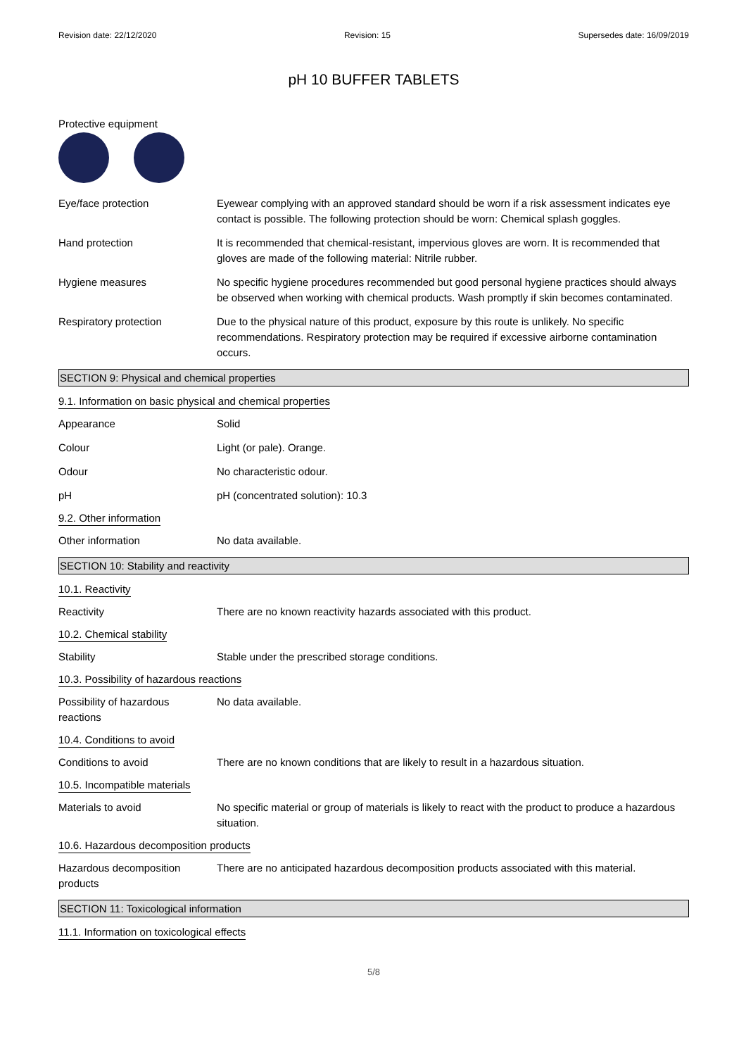Revision date: 22/12/2020 Revision: 15 Supersedes date: 16/09/2019
pH 10 BUFFER TABLETS
Protective equipment
Eye/face protection Eyewear complying with an approved standard should be worn if a risk assessment indicates eye contact is possible. The following protection should be worn: Chemical splash goggles.
Hand protection It is recommended that chemical-resistant, impervious gloves are worn. It is recommended that gloves are made of the following material: Nitrile rubber.
Hygiene measures No specific hygiene procedures recommended but good personal hygiene practices should always be observed when working with chemical products. Wash promptly if skin becomes contaminated.
Respiratory protection Due to the physical nature of this product, exposure by this route is unlikely. No specific recommendations. Respiratory protection may be required if excessive airborne contamination occurs.
SECTION 9: Physical and chemical properties
9.1. Information on basic physical and chemical properties
Appearance Solid
Colour Light (or pale). Orange.
Odour No characteristic odour.
pH pH (concentrated solution): 10.3
9.2. Other information
Other information No data available.
SECTION 10: Stability and reactivity
10.1. Reactivity
Reactivity There are no known reactivity hazards associated with this product.
10.2. Chemical stability
Stability Stable under the prescribed storage conditions.
10.3. Possibility of hazardous reactions
Possibility of hazardous
reactions
No data available.
10.4. Conditions to avoid
Conditions to avoid There are no known conditions that are likely to result in a hazardous situation.
10.5. Incompatible materials
Materials to avoid No specific material or group of materials is likely to react with the product to produce a hazardous situation.
10.6. Hazardous decomposition products
Hazardous decomposition
products
There are no anticipated hazardous decomposition products associated with this material.
SECTION 11: Toxicological information
11.1. Information on toxicological effects
5/8